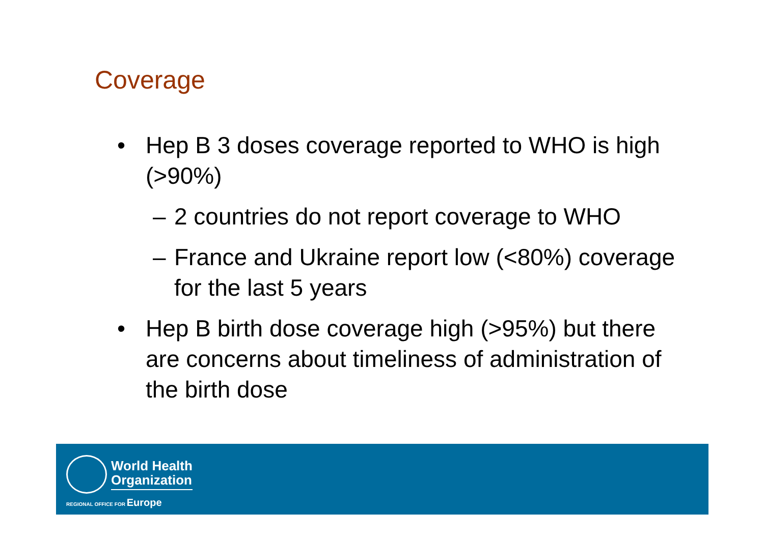Coverage
• Hep B 3 doses coverage reported to WHO is high (>90%)
– 2 countries do not report coverage to WHO
– France and Ukraine report low (<80%) coverage for the last 5 years
• Hep B birth dose coverage high (>95%) but there are concerns about timeliness of administration of the birth dose
World Health
Organization
REGIONAL OFFICE FOR Europe